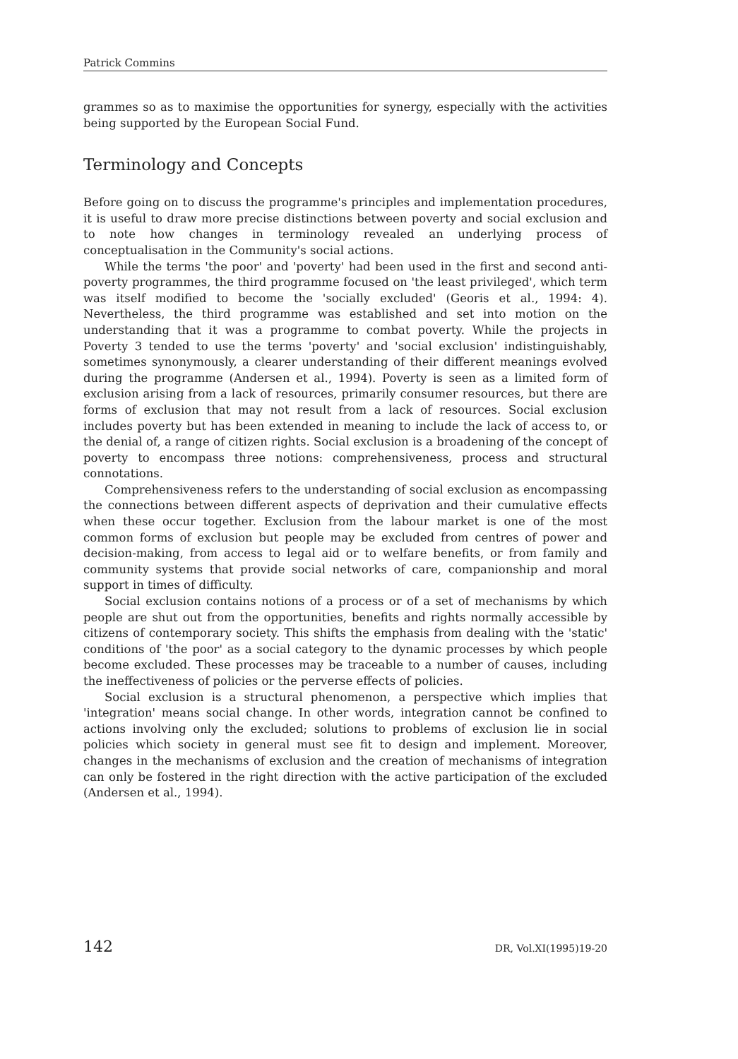Patrick Commins
grammes so as to maximise the opportunities for synergy, especially with the activities being supported by the European Social Fund.
Terminology and Concepts
Before going on to discuss the programme's principles and implementation procedures, it is useful to draw more precise distinctions between poverty and social exclusion and to note how changes in terminology revealed an underlying process of conceptualisation in the Community's social actions.
While the terms 'the poor' and 'poverty' had been used in the first and second anti-poverty programmes, the third programme focused on 'the least privileged', which term was itself modified to become the 'socially excluded' (Georis et al., 1994: 4). Nevertheless, the third programme was established and set into motion on the understanding that it was a programme to combat poverty. While the projects in Poverty 3 tended to use the terms 'poverty' and 'social exclusion' indistinguishably, sometimes synonymously, a clearer understanding of their different meanings evolved during the programme (Andersen et al., 1994). Poverty is seen as a limited form of exclusion arising from a lack of resources, primarily consumer resources, but there are forms of exclusion that may not result from a lack of resources. Social exclusion includes poverty but has been extended in meaning to include the lack of access to, or the denial of, a range of citizen rights. Social exclusion is a broadening of the concept of poverty to encompass three notions: comprehensiveness, process and structural connotations.
Comprehensiveness refers to the understanding of social exclusion as encompassing the connections between different aspects of deprivation and their cumulative effects when these occur together. Exclusion from the labour market is one of the most common forms of exclusion but people may be excluded from centres of power and decision-making, from access to legal aid or to welfare benefits, or from family and community systems that provide social networks of care, companionship and moral support in times of difficulty.
Social exclusion contains notions of a process or of a set of mechanisms by which people are shut out from the opportunities, benefits and rights normally accessible by citizens of contemporary society. This shifts the emphasis from dealing with the 'static' conditions of 'the poor' as a social category to the dynamic processes by which people become excluded. These processes may be traceable to a number of causes, including the ineffectiveness of policies or the perverse effects of policies.
Social exclusion is a structural phenomenon, a perspective which implies that 'integration' means social change. In other words, integration cannot be confined to actions involving only the excluded; solutions to problems of exclusion lie in social policies which society in general must see fit to design and implement. Moreover, changes in the mechanisms of exclusion and the creation of mechanisms of integration can only be fostered in the right direction with the active participation of the excluded (Andersen et al., 1994).
142 DR, Vol.XI(1995)19-20